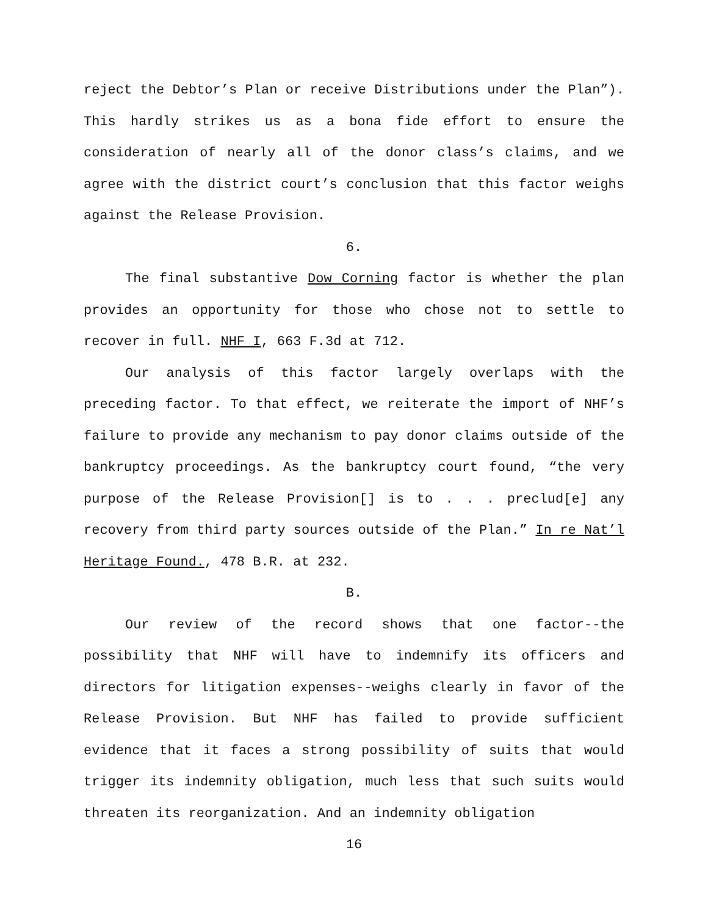reject the Debtor’s Plan or receive Distributions under the Plan”). This hardly strikes us as a bona fide effort to ensure the consideration of nearly all of the donor class’s claims, and we agree with the district court’s conclusion that this factor weighs against the Release Provision.
6.
The final substantive Dow Corning factor is whether the plan provides an opportunity for those who chose not to settle to recover in full. NHF I, 663 F.3d at 712.
Our analysis of this factor largely overlaps with the preceding factor. To that effect, we reiterate the import of NHF’s failure to provide any mechanism to pay donor claims outside of the bankruptcy proceedings. As the bankruptcy court found, “the very purpose of the Release Provision[] is to . . . preclud[e] any recovery from third party sources outside of the Plan.” In re Nat’l Heritage Found., 478 B.R. at 232.
B.
Our review of the record shows that one factor--the possibility that NHF will have to indemnify its officers and directors for litigation expenses--weighs clearly in favor of the Release Provision. But NHF has failed to provide sufficient evidence that it faces a strong possibility of suits that would trigger its indemnity obligation, much less that such suits would threaten its reorganization. And an indemnity obligation
16